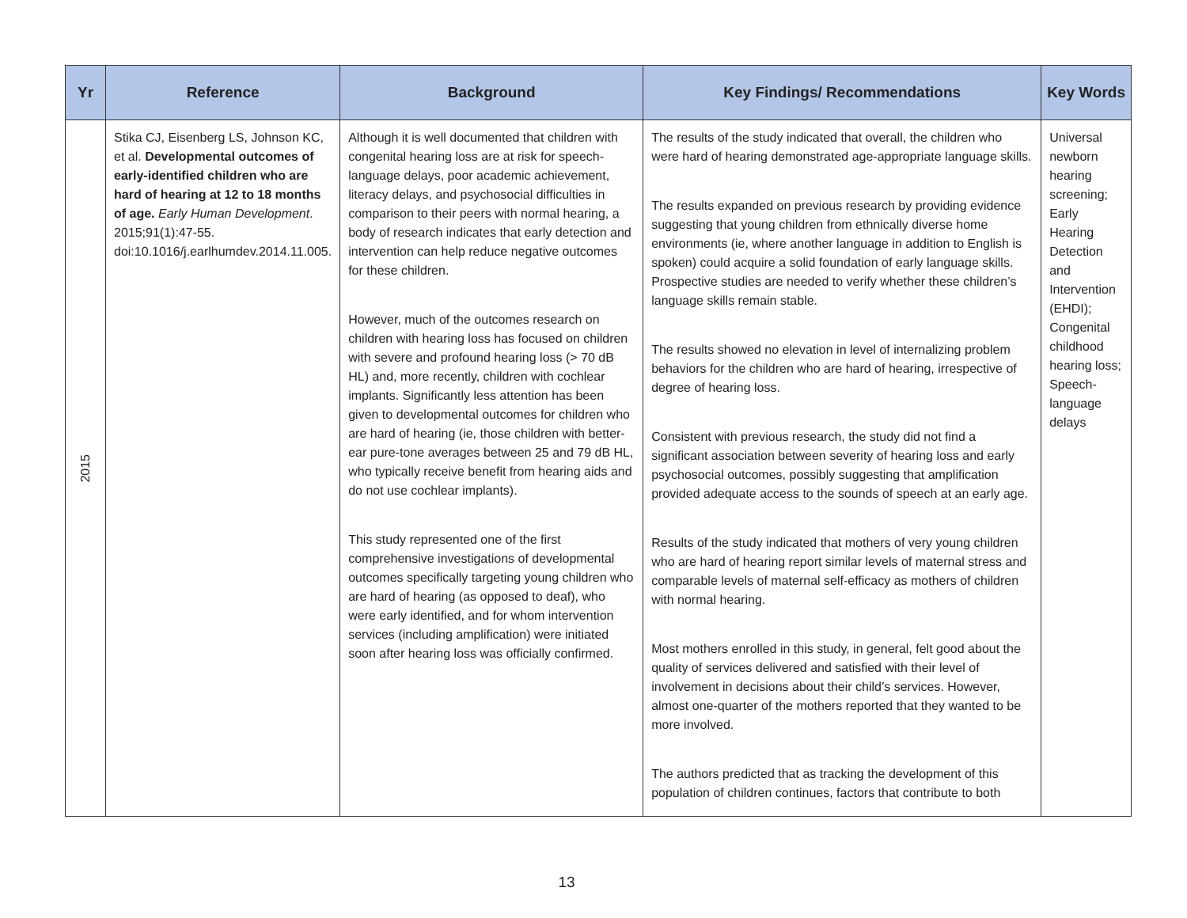| Yr | Reference | Background | Key Findings/ Recommendations | Key Words |
| --- | --- | --- | --- | --- |
| 2015 | Stika CJ, Eisenberg LS, Johnson KC, et al. Developmental outcomes of early-identified children who are hard of hearing at 12 to 18 months of age. Early Human Development . 2015;91(1):47-55. doi:10.1016/j.earlhumdev.2014.11.005. | Although it is well documented that children with congenital hearing loss are at risk for speech-language delays, poor academic achievement, literacy delays, and psychosocial difficulties in comparison to their peers with normal hearing, a body of research indicates that early detection and intervention can help reduce negative outcomes for these children. However, much of the outcomes research on children with hearing loss has focused on children with severe and profound hearing loss (> 70 dB HL) and, more recently, children with cochlear implants. Significantly less attention has been given to developmental outcomes for children who are hard of hearing (ie, those children with better-ear pure-tone averages between 25 and 79 dB HL, who typically receive benefit from hearing aids and do not use cochlear implants). This study represented one of the first comprehensive investigations of developmental outcomes specifically targeting young children who are hard of hearing (as opposed to deaf), who were early identified, and for whom intervention services (including amplification) were initiated soon after hearing loss was officially confirmed. | The results of the study indicated that overall, the children who were hard of hearing demonstrated age-appropriate language skills. The results expanded on previous research by providing evidence suggesting that young children from ethnically diverse home environments (ie, where another language in addition to English is spoken) could acquire a solid foundation of early language skills. Prospective studies are needed to verify whether these children’s language skills remain stable. The results showed no elevation in level of internalizing problem behaviors for the children who are hard of hearing, irrespective of degree of hearing loss. Consistent with previous research, the study did not find a significant association between severity of hearing loss and early psychosocial outcomes, possibly suggesting that amplification provided adequate access to the sounds of speech at an early age. Results of the study indicated that mothers of very young children who are hard of hearing report similar levels of maternal stress and comparable levels of maternal self-efficacy as mothers of children with normal hearing. Most mothers enrolled in this study, in general, felt good about the quality of services delivered and satisfied with their level of involvement in decisions about their child’s services. However, almost one-quarter of the mothers reported that they wanted to be more involved. The authors predicted that as tracking the development of this population of children continues, factors that contribute to both | Universal newborn hearing screening; Early Hearing Detection and Intervention (EHDI); Congenital childhood hearing loss; Speech-language delays |
13